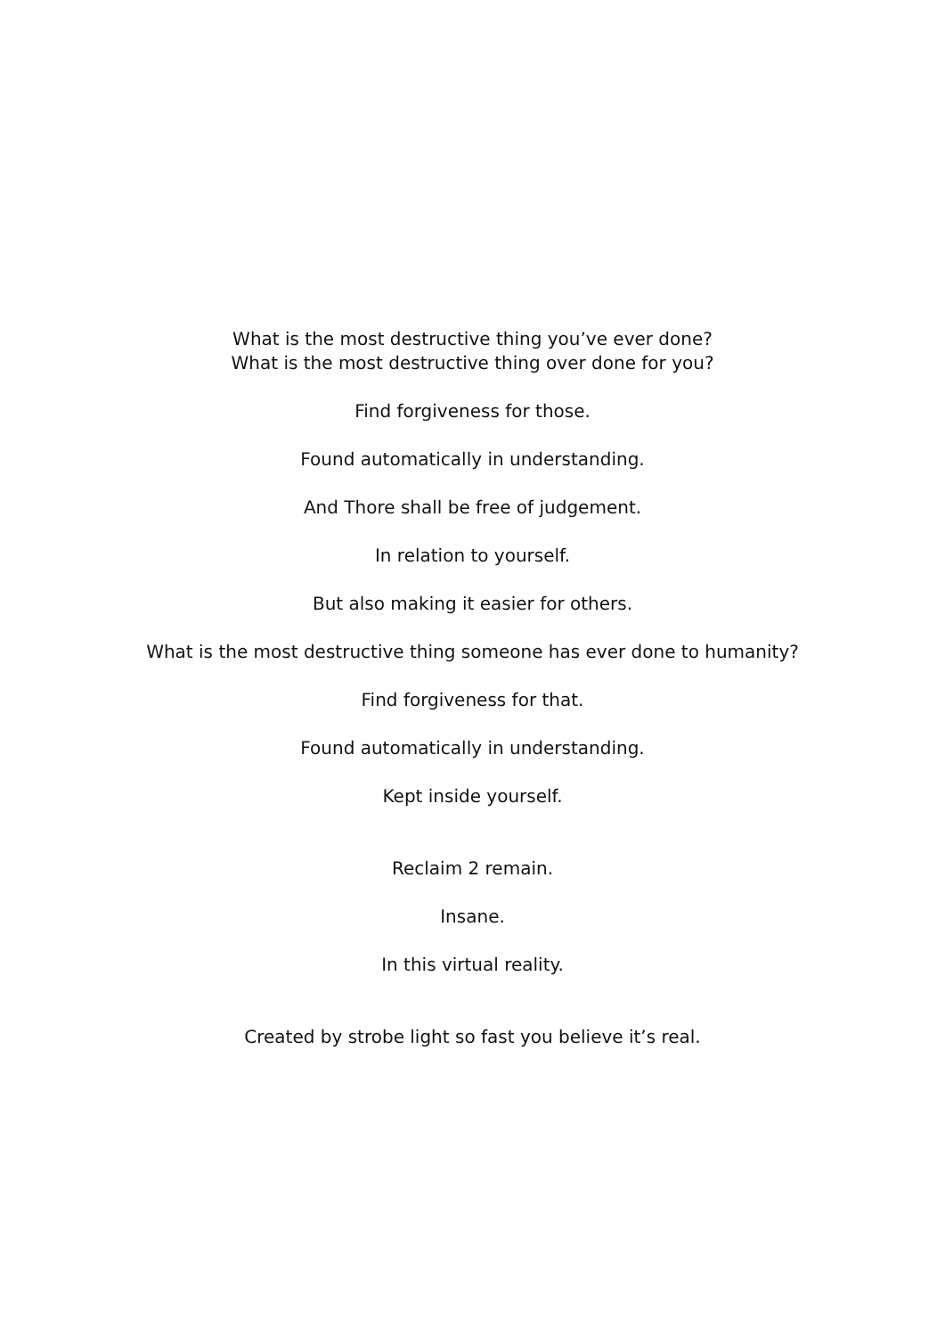What is the most destructive thing you’ve ever done?
What is the most destructive thing over done for you?
Find forgiveness for those.
Found automatically in understanding.
And Thore shall be free of judgement.
In relation to yourself.
But also making it easier for others.
What is the most destructive thing someone has ever done to humanity?
Find forgiveness for that.
Found automatically in understanding.
Kept inside yourself.
Reclaim 2 remain.
Insane.
In this virtual reality.
Created by strobe light so fast you believe it’s real.